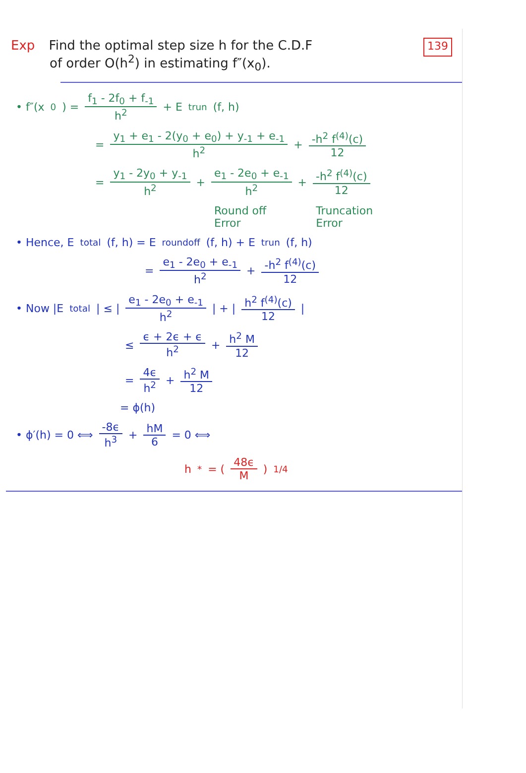Exp Find the optimal step size h for the C.D.F
of order O(h<sup>2</sup>) in estimating f″(x<sub>0</sub>).
139
• f″(x<sub>0</sub>) = f<sub>1</sub> - 2f<sub>0</sub> + f<sub>-1</sub> h<sup>2</sup> + E<sub>trun</sub>(f, h)
= y<sub>1</sub> + e<sub>1</sub> - 2(y<sub>0</sub> + e<sub>0</sub>) + y<sub>-1</sub> + e<sub>-1</sub> h<sup>2</sup> + -h<sup>2</sup> f<sup>(4)</sup>(c) 12
= y<sub>1</sub> - 2y<sub>0</sub> + y<sub>-1</sub> h<sup>2</sup> + e<sub>1</sub> - 2e<sub>0</sub> + e<sub>-1</sub> h<sup>2</sup> + -h<sup>2</sup> f<sup>(4)</sup>(c) 12
Round off
Error Truncation
Error
• Hence, E<sub>total</sub>(f, h) = E<sub>roundoff</sub>(f, h) + E<sub>trun</sub>(f, h)
= e<sub>1</sub> - 2e<sub>0</sub> + e<sub>-1</sub> h<sup>2</sup> + -h<sup>2</sup> f<sup>(4)</sup>(c) 12
• Now |E<sub>total</sub>| ≤ | e<sub>1</sub> - 2e<sub>0</sub> + e<sub>-1</sub> h<sup>2</sup> | + | h<sup>2</sup> f<sup>(4)</sup>(c) 12 |
≤ ϵ + 2ϵ + ϵ h<sup>2</sup> + h<sup>2</sup> M 12
= 4ϵ h<sup>2</sup> + h<sup>2</sup> M 12
= ϕ(h)
• ϕ′(h) = 0 ⟺ -8ϵ h<sup>3</sup> + hM 6 = 0 ⟺
h<sup>*</sup> = (48ϵ M)<sup>1/4</sup>